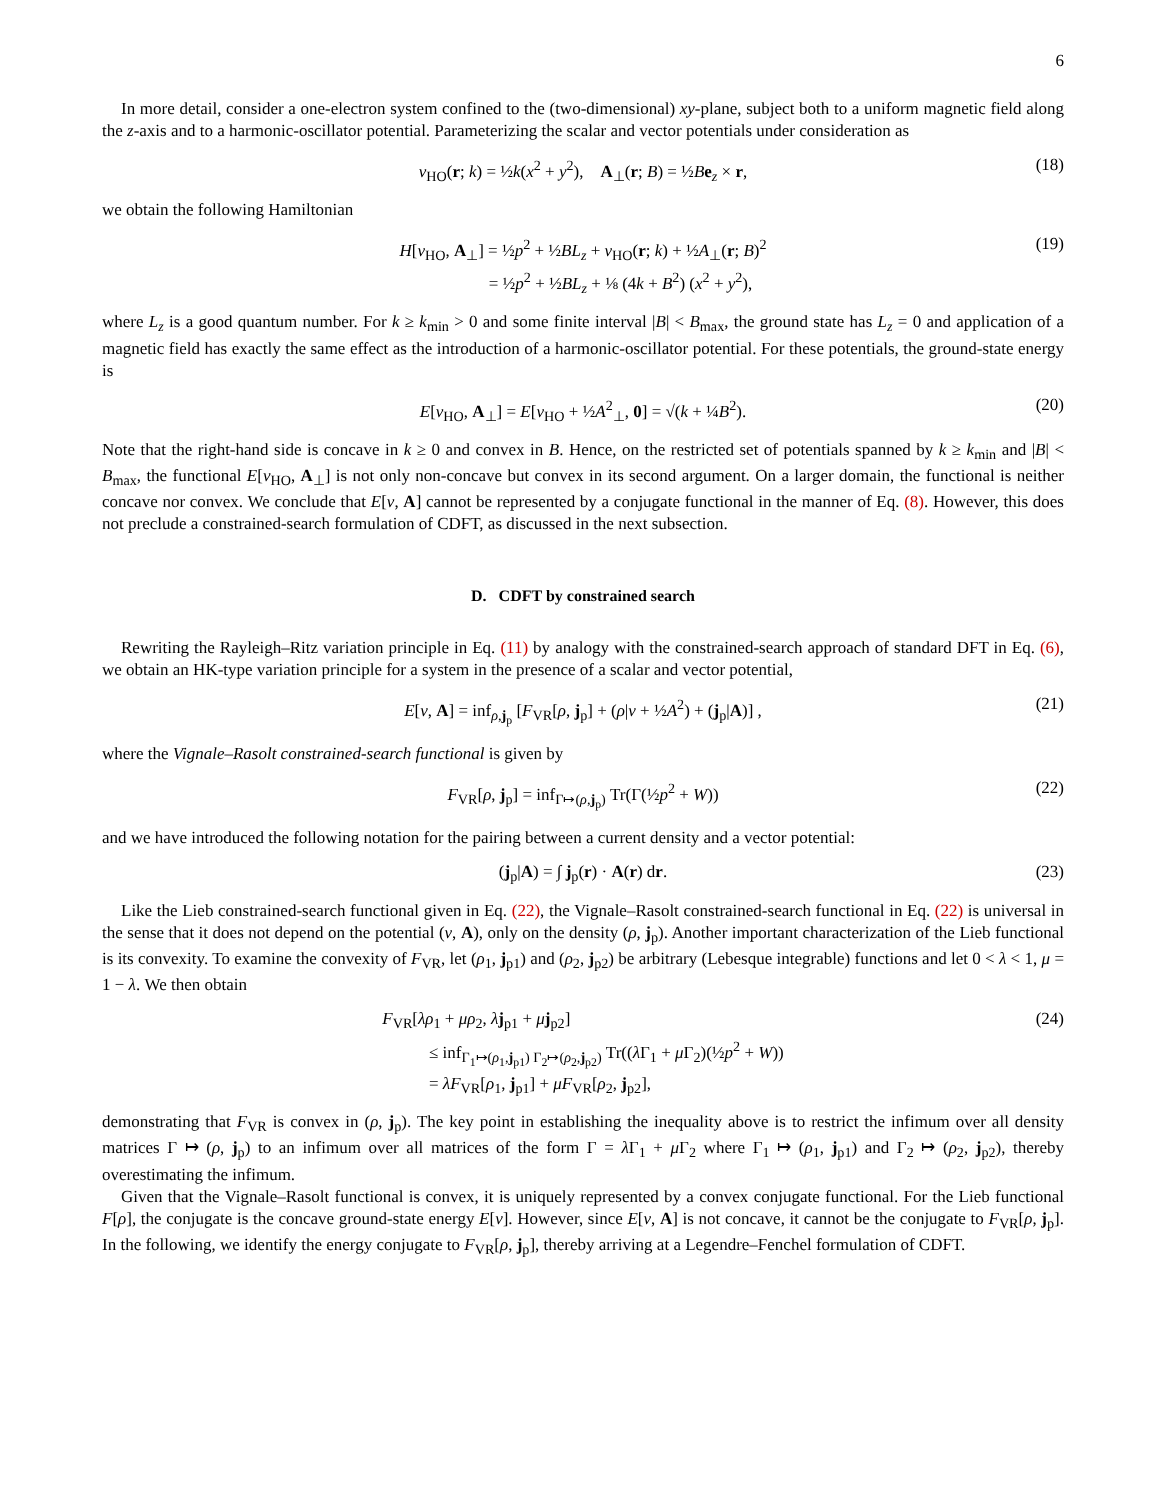6
In more detail, consider a one-electron system confined to the (two-dimensional) xy-plane, subject both to a uniform magnetic field along the z-axis and to a harmonic-oscillator potential. Parameterizing the scalar and vector potentials under consideration as
v<sub>HO</sub>(r; k) = ½k(x<sup>2</sup> + y<sup>2</sup>), A<sub>⊥</sub>(r; B) = ½Be<sub>z</sub> × r, (18)
we obtain the following Hamiltonian
H[v<sub>HO</sub>, A<sub>⊥</sub>] = ½p<sup>2</sup> + ½BL<sub>z</sub> + v<sub>HO</sub>(r; k) + ½A<sub>⊥</sub>(r; B)<sup>2</sup>
= ½p<sup>2</sup> + ½BL<sub>z</sub> + ⅛ (4k + B<sup>2</sup>) (x<sup>2</sup> + y<sup>2</sup>), (19)
where L<sub>z</sub> is a good quantum number. For k ≥ k<sub>min</sub> > 0 and some finite interval |B| < B<sub>max</sub>, the ground state has L<sub>z</sub> = 0 and application of a magnetic field has exactly the same effect as the introduction of a harmonic-oscillator potential. For these potentials, the ground-state energy is
E[v<sub>HO</sub>, A<sub>⊥</sub>] = E[v<sub>HO</sub> + ½A<sup>2</sup><sub>⊥</sub>, 0] = √(k + ¼B<sup>2</sup>). (20)
Note that the right-hand side is concave in k ≥ 0 and convex in B. Hence, on the restricted set of potentials spanned by k ≥ k<sub>min</sub> and |B| < B<sub>max</sub>, the functional E[v<sub>HO</sub>, A<sub>⊥</sub>] is not only non-concave but convex in its second argument. On a larger domain, the functional is neither concave nor convex. We conclude that E[v, A] cannot be represented by a conjugate functional in the manner of Eq. (8). However, this does not preclude a constrained-search formulation of CDFT, as discussed in the next subsection.
D. CDFT by constrained search
Rewriting the Rayleigh–Ritz variation principle in Eq. (11) by analogy with the constrained-search approach of standard DFT in Eq. (6), we obtain an HK-type variation principle for a system in the presence of a scalar and vector potential,
E[v, A] = inf<sub>ρ,j<sub>p</sub></sub> [F<sub>VR</sub>[ρ, j<sub>p</sub>] + (ρ|v + ½A<sup>2</sup>) + (j<sub>p</sub>|A)] , (21)
where the Vignale–Rasolt constrained-search functional is given by
F<sub>VR</sub>[ρ, j<sub>p</sub>] = inf<sub>Γ↦(ρ,j<sub>p</sub>)</sub> Tr(Γ(½p<sup>2</sup> + W)) (22)
and we have introduced the following notation for the pairing between a current density and a vector potential:
(j<sub>p</sub>|A) = ∫ j<sub>p</sub>(r) · A(r) dr. (23)
Like the Lieb constrained-search functional given in Eq. (22), the Vignale–Rasolt constrained-search functional in Eq. (22) is universal in the sense that it does not depend on the potential (v, A), only on the density (ρ, j<sub>p</sub>). Another important characterization of the Lieb functional is its convexity. To examine the convexity of F<sub>VR</sub>, let (ρ<sub>1</sub>, j<sub>p1</sub>) and (ρ<sub>2</sub>, j<sub>p2</sub>) be arbitrary (Lebesque integrable) functions and let 0 < λ < 1, μ = 1 − λ. We then obtain
F<sub>VR</sub>[λρ<sub>1</sub> + μρ<sub>2</sub>, λj<sub>p1</sub> + μj<sub>p2</sub>]
≤ inf<sub>Γ<sub>1</sub>↦(ρ<sub>1</sub>,j<sub>p1</sub>) Γ<sub>2</sub>↦(ρ<sub>2</sub>,j<sub>p2</sub>)</sub> Tr((λ Γ<sub>1</sub> + μ Γ<sub>2</sub>)(½p<sup>2</sup> + W))
= λF<sub>VR</sub>[ρ<sub>1</sub>, j<sub>p1</sub>] + μF<sub>VR</sub>[ρ<sub>2</sub>, j<sub>p2</sub>], (24)
demonstrating that F<sub>VR</sub> is convex in (ρ, j<sub>p</sub>). The key point in establishing the inequality above is to restrict the infimum over all density matrices Γ ↦ (ρ, j<sub>p</sub>) to an infimum over all matrices of the form Γ = λ Γ<sub>1</sub> + μ Γ<sub>2</sub> where Γ<sub>1</sub> ↦ (ρ<sub>1</sub>, j<sub>p1</sub>) and Γ<sub>2</sub> ↦ (ρ<sub>2</sub>, j<sub>p2</sub>), thereby overestimating the infimum.
Given that the Vignale–Rasolt functional is convex, it is uniquely represented by a convex conjugate functional. For the Lieb functional F[ρ], the conjugate is the concave ground-state energy E[v]. However, since E[v, A] is not concave, it cannot be the conjugate to F<sub>VR</sub>[ρ, j<sub>p</sub>]. In the following, we identify the energy conjugate to F<sub>VR</sub>[ρ, j<sub>p</sub>], thereby arriving at a Legendre–Fenchel formulation of CDFT.